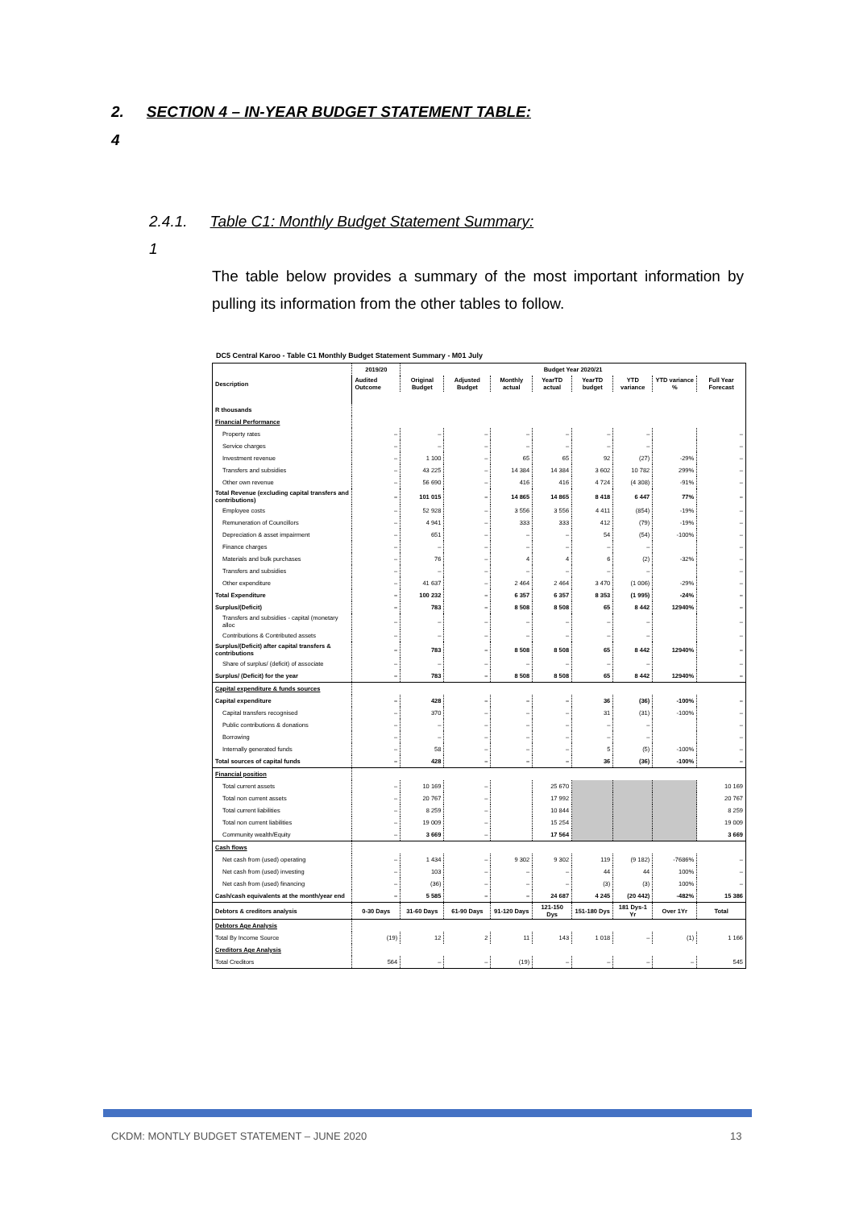2. SECTION 4 – IN-YEAR BUDGET STATEMENT TABLE:
4
2.4.1. Table C1: Monthly Budget Statement Summary:
1
The table below provides a summary of the most important information by pulling its information from the other tables to follow.
DC5 Central Karoo - Table C1 Monthly Budget Statement Summary - M01 July
| Description | 2019/20 | Budget Year 2020/21 | | | | | | | |
| --- | --- | --- | --- | --- | --- | --- | --- | --- | --- |
| | Audited Outcome | Original Budget | Adjusted Budget | Monthly actual | YearTD actual | YearTD budget | YTD variance | YTD variance % | Full Year Forecast |
| R thousands | | | | | | | | | |
| Financial Performance | | | | | | | | | |
| Property rates | – | – | – | – | – | – | – | | – |
| Service charges | – | – | – | – | – | – | – | | – |
| Investment revenue | – | 1 100 | – | 65 | 65 | 92 | (27) | -29% | – |
| Transfers and subsidies | – | 43 225 | – | 14 384 | 14 384 | 3 602 | 10 782 | 299% | – |
| Other own revenue | – | 56 690 | – | 416 | 416 | 4 724 | (4 308) | -91% | – |
| Total Revenue (excluding capital transfers and contributions) | – | 101 015 | – | 14 865 | 14 865 | 8 418 | 6 447 | 77% | – |
| Employee costs | – | 52 928 | – | 3 556 | 3 556 | 4 411 | (854) | -19% | – |
| Remuneration of Councillors | – | 4 941 | – | 333 | 333 | 412 | (79) | -19% | – |
| Depreciation & asset impairment | – | 651 | – | – | – | 54 | (54) | -100% | – |
| Finance charges | – | – | – | – | – | – | – | | – |
| Materials and bulk purchases | – | 76 | – | 4 | 4 | 6 | (2) | -32% | – |
| Transfers and subsidies | – | – | – | – | – | – | – | | – |
| Other expenditure | – | 41 637 | – | 2 464 | 2 464 | 3 470 | (1 006) | -29% | – |
| Total Expenditure | – | 100 232 | – | 6 357 | 6 357 | 8 353 | (1 995) | -24% | – |
| Surplus/(Deficit) | – | 783 | – | 8 508 | 8 508 | 65 | 8 442 | 12940% | – |
| Transfers and subsidies - capital (monetary alloc | – | – | – | – | – | – | – | | – |
| Contributions & Contributed assets | – | – | – | – | – | – | – | | – |
| Surplus/(Deficit) after capital transfers & contributions | – | 783 | – | 8 508 | 8 508 | 65 | 8 442 | 12940% | – |
| Share of surplus/ (deficit) of associate | – | – | – | – | – | – | – | | – |
| Surplus/ (Deficit) for the year | – | 783 | – | 8 508 | 8 508 | 65 | 8 442 | 12940% | – |
| Capital expenditure & funds sources | | | | | | | | | |
| Capital expenditure | – | 428 | – | – | – | 36 | (36) | -100% | – |
| Capital transfers recognised | – | 370 | – | – | – | 31 | (31) | -100% | – |
| Public contributions & donations | – | – | – | – | – | – | – | | – |
| Borrowing | – | – | – | – | – | – | – | | – |
| Internally generated funds | – | 58 | – | – | – | 5 | (5) | -100% | – |
| Total sources of capital funds | – | 428 | – | – | – | 36 | (36) | -100% | – |
| Financial position | | | | | | | | | |
| Total current assets | – | 10 169 | – | | 25 670 | | | | 10 169 |
| Total non current assets | – | 20 767 | – | | 17 992 | | | | 20 767 |
| Total current liabilities | – | 8 259 | – | | 10 844 | | | | 8 259 |
| Total non current liabilities | – | 19 009 | – | | 15 254 | | | | 19 009 |
| Community wealth/Equity | – | 3 669 | – | | 17 564 | | | | 3 669 |
| Cash flows | | | | | | | | | |
| Net cash from (used) operating | – | 1 434 | – | 9 302 | 9 302 | 119 | (9 182) | -7686% | – |
| Net cash from (used) investing | – | 103 | – | – | – | 44 | 44 | 100% | – |
| Net cash from (used) financing | – | (36) | – | – | – | (3) | (3) | 100% | – |
| Cash/cash equivalents at the month/year end | – | 5 585 | – | – | 24 687 | 4 245 | (20 442) | -482% | 15 386 |
| Debtors & creditors analysis | 0-30 Days | 31-60 Days | 61-90 Days | 91-120 Days | 121-150 Dys | 151-180 Dys | 181 Dys-1 Yr | Over 1Yr | Total |
| Debtors Age Analysis | | | | | | | | | |
| Total By Income Source | (19) | 12 | 2 | 11 | 143 | 1 018 | – | (1) | 1 166 |
| Creditors Age Analysis | | | | | | | | | |
| Total Creditors | 564 | – | – | (19) | – | – | – | – | 545 |
CKDM: MONTLY BUDGET STATEMENT – JUNE 2020
13